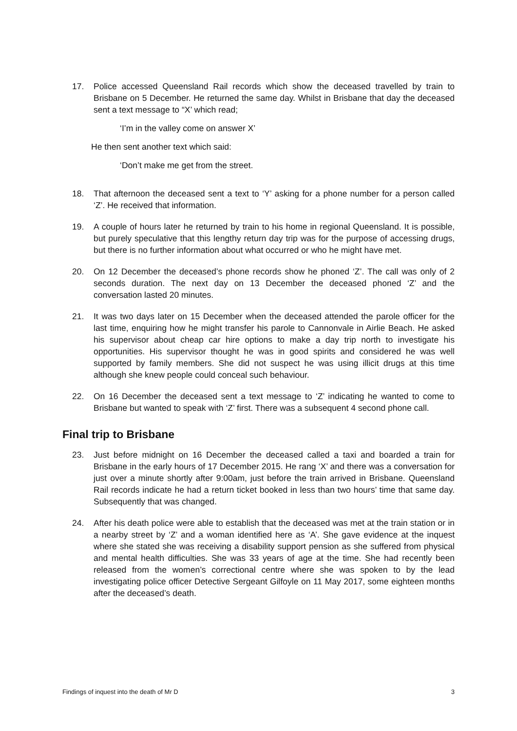17. Police accessed Queensland Rail records which show the deceased travelled by train to Brisbane on 5 December. He returned the same day. Whilst in Brisbane that day the deceased sent a text message to “X’ which read;
‘I’m in the valley come on answer X’
He then sent another text which said:
‘Don’t make me get from the street.
18. That afternoon the deceased sent a text to ‘Y’ asking for a phone number for a person called ‘Z’. He received that information.
19. A couple of hours later he returned by train to his home in regional Queensland. It is possible, but purely speculative that this lengthy return day trip was for the purpose of accessing drugs, but there is no further information about what occurred or who he might have met.
20. On 12 December the deceased’s phone records show he phoned ‘Z’. The call was only of 2 seconds duration. The next day on 13 December the deceased phoned ‘Z’ and the conversation lasted 20 minutes.
21. It was two days later on 15 December when the deceased attended the parole officer for the last time, enquiring how he might transfer his parole to Cannonvale in Airlie Beach. He asked his supervisor about cheap car hire options to make a day trip north to investigate his opportunities. His supervisor thought he was in good spirits and considered he was well supported by family members. She did not suspect he was using illicit drugs at this time although she knew people could conceal such behaviour.
22. On 16 December the deceased sent a text message to ‘Z’ indicating he wanted to come to Brisbane but wanted to speak with ‘Z’ first. There was a subsequent 4 second phone call.
Final trip to Brisbane
23. Just before midnight on 16 December the deceased called a taxi and boarded a train for Brisbane in the early hours of 17 December 2015. He rang ‘X’ and there was a conversation for just over a minute shortly after 9:00am, just before the train arrived in Brisbane. Queensland Rail records indicate he had a return ticket booked in less than two hours’ time that same day. Subsequently that was changed.
24. After his death police were able to establish that the deceased was met at the train station or in a nearby street by ‘Z’ and a woman identified here as ‘A’. She gave evidence at the inquest where she stated she was receiving a disability support pension as she suffered from physical and mental health difficulties. She was 33 years of age at the time. She had recently been released from the women’s correctional centre where she was spoken to by the lead investigating police officer Detective Sergeant Gilfoyle on 11 May 2017, some eighteen months after the deceased’s death.
Findings of inquest into the death of Mr D 3